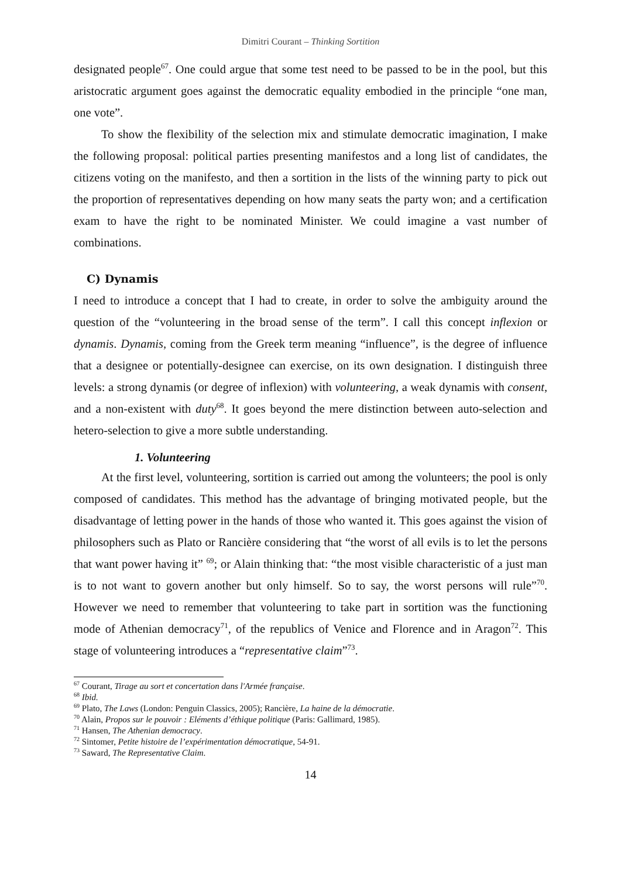Dimitri Courant – Thinking Sortition
designated people<sup>67</sup>. One could argue that some test need to be passed to be in the pool, but this aristocratic argument goes against the democratic equality embodied in the principle “one man, one vote”.
To show the flexibility of the selection mix and stimulate democratic imagination, I make the following proposal: political parties presenting manifestos and a long list of candidates, the citizens voting on the manifesto, and then a sortition in the lists of the winning party to pick out the proportion of representatives depending on how many seats the party won; and a certification exam to have the right to be nominated Minister. We could imagine a vast number of combinations.
C) Dynamis
I need to introduce a concept that I had to create, in order to solve the ambiguity around the question of the “volunteering in the broad sense of the term”. I call this concept inflexion or dynamis. Dynamis, coming from the Greek term meaning “influence”, is the degree of influence that a designee or potentially-designee can exercise, on its own designation. I distinguish three levels: a strong dynamis (or degree of inflexion) with volunteering, a weak dynamis with consent, and a non-existent with duty<sup>68</sup>. It goes beyond the mere distinction between auto-selection and hetero-selection to give a more subtle understanding.
1. Volunteering
At the first level, volunteering, sortition is carried out among the volunteers; the pool is only composed of candidates. This method has the advantage of bringing motivated people, but the disadvantage of letting power in the hands of those who wanted it. This goes against the vision of philosophers such as Plato or Rancière considering that “the worst of all evils is to let the persons that want power having it” <sup>69</sup>; or Alain thinking that: “the most visible characteristic of a just man is to not want to govern another but only himself. So to say, the worst persons will rule”<sup>70</sup>. However we need to remember that volunteering to take part in sortition was the functioning mode of Athenian democracy<sup>71</sup>, of the republics of Venice and Florence and in Aragon<sup>72</sup>. This stage of volunteering introduces a “representative claim”<sup>73</sup>.
<sup>67</sup> Courant, Tirage au sort et concertation dans l'Armée française.
<sup>68</sup> Ibid.
<sup>69</sup> Plato, The Laws (London: Penguin Classics, 2005); Rancière, La haine de la démocratie.
<sup>70</sup> Alain, Propos sur le pouvoir : Eléments d’éthique politique (Paris: Gallimard, 1985).
<sup>71</sup> Hansen, The Athenian democracy.
<sup>72</sup> Sintomer, Petite histoire de l’expérimentation démocratique, 54-91.
<sup>73</sup> Saward, The Representative Claim.
14